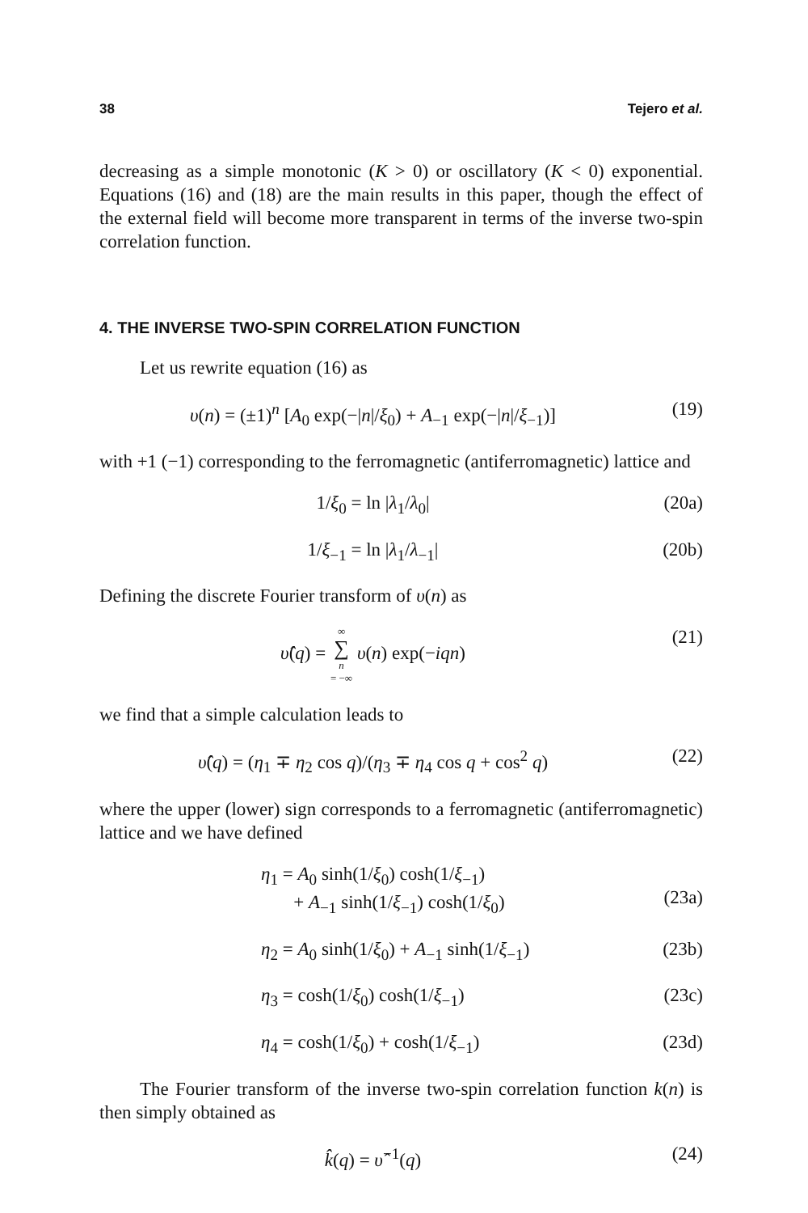38 Tejero et al.
decreasing as a simple monotonic (K > 0) or oscillatory (K < 0) exponential. Equations (16) and (18) are the main results in this paper, though the effect of the external field will become more transparent in terms of the inverse two-spin correlation function.
4. THE INVERSE TWO-SPIN CORRELATION FUNCTION
Let us rewrite equation (16) as
υ(n) = (±1)<sup>n</sup> [A<sub>0</sub> exp(−|n|/ξ<sub>0</sub>) + A<sub>−1</sub> exp(−|n|/ξ<sub>−1</sub>)] (19)
with +1 (−1) corresponding to the ferromagnetic (antiferromagnetic) lattice and
1/ξ<sub>0</sub> = ln |λ<sub>1</sub>/λ<sub>0</sub>| (20a)
1/ξ<sub>−1</sub> = ln |λ<sub>1</sub>/λ<sub>−1</sub>| (20b)
Defining the discrete Fourier transform of υ(n) as
υ̂(q) = ∞ ∑ n = −∞ υ(n) exp(−iqn) (21)
we find that a simple calculation leads to
υ̂(q) = (η<sub>1</sub> ∓ η<sub>2</sub> cos q)/(η<sub>3</sub> ∓ η<sub>4</sub> cos q + cos<sup>2</sup> q) (22)
where the upper (lower) sign corresponds to a ferromagnetic (antiferromagnetic) lattice and we have defined
η<sub>1</sub> = A<sub>0</sub> sinh(1/ξ<sub>0</sub>) cosh(1/ξ<sub>−1</sub>)
+ A<sub>−1</sub> sinh(1/ξ<sub>−1</sub>) cosh(1/ξ<sub>0</sub>)
(23a)
η<sub>2</sub> = A<sub>0</sub> sinh(1/ξ<sub>0</sub>) + A<sub>−1</sub> sinh(1/ξ<sub>−1</sub>) (23b)
η<sub>3</sub> = cosh(1/ξ<sub>0</sub>) cosh(1/ξ<sub>−1</sub>) (23c)
η<sub>4</sub> = cosh(1/ξ<sub>0</sub>) + cosh(1/ξ<sub>−1</sub>) (23d)
The Fourier transform of the inverse two-spin correlation function k(n) is then simply obtained as
k̂(q) = υ̂<sup>−1</sup>(q) (24)